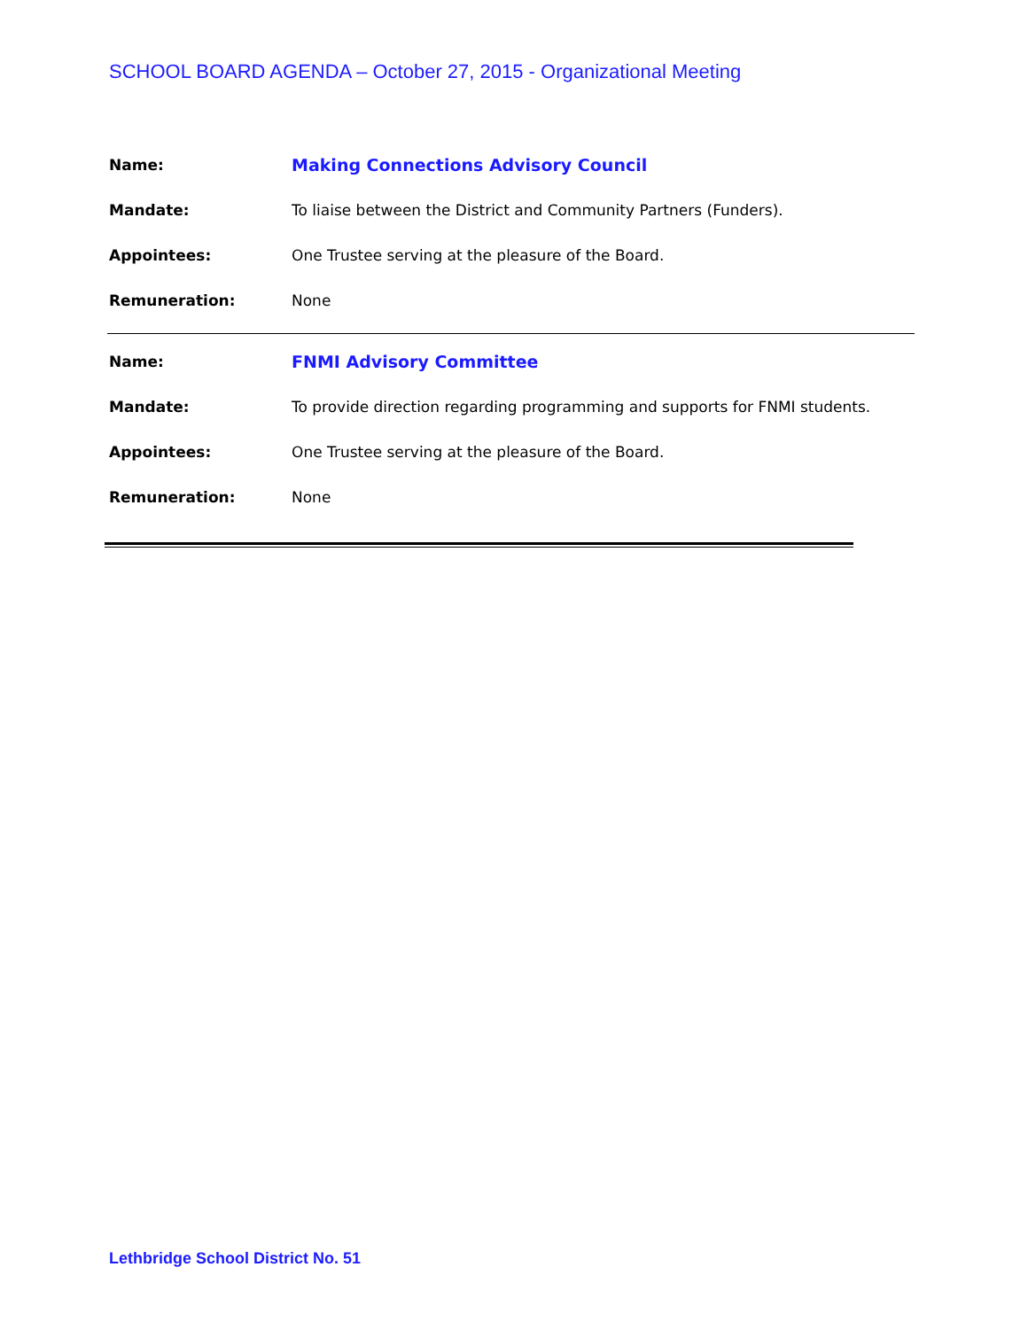SCHOOL BOARD AGENDA – October 27, 2015 - Organizational Meeting
| Name: | Making Connections Advisory Council |
| Mandate: | To liaise between the District and Community Partners (Funders). |
| Appointees: | One Trustee serving at the pleasure of the Board. |
| Remuneration: | None |
| Name: | FNMI Advisory Committee |
| Mandate: | To provide direction regarding programming and supports for FNMI students. |
| Appointees: | One Trustee serving at the pleasure of the Board. |
| Remuneration: | None |
Lethbridge School District No. 51